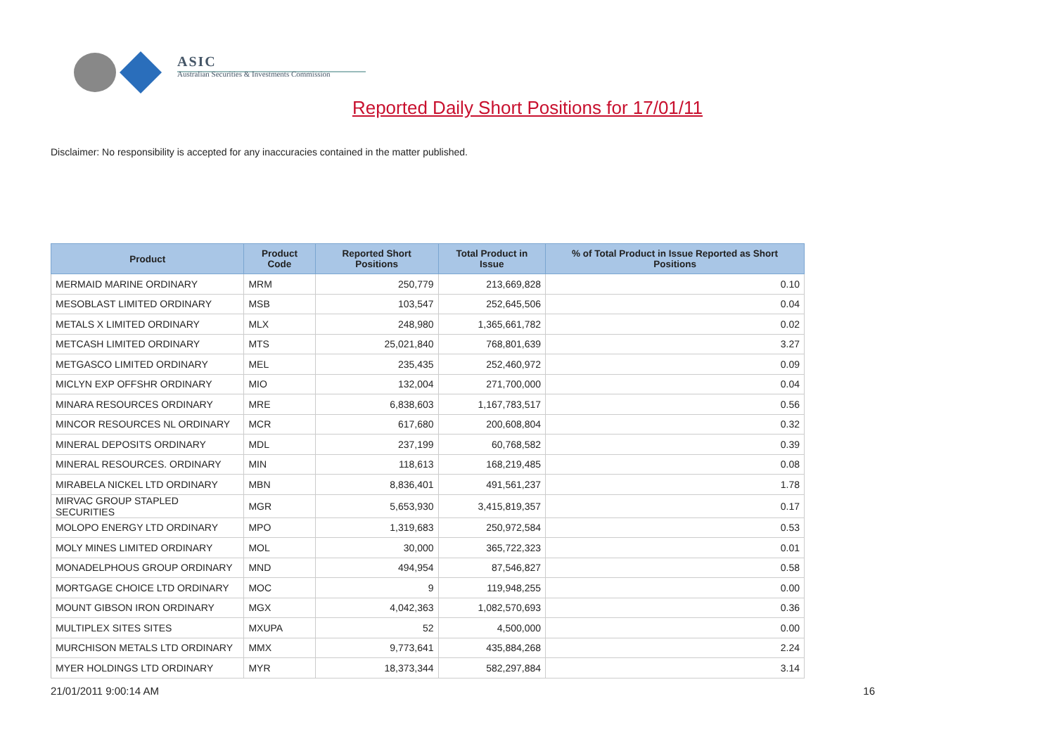ASIC
Australian Securities & Investments Commission
Reported Daily Short Positions for 17/01/11
Disclaimer: No responsibility is accepted for any inaccuracies contained in the matter published.
| Product | Product Code | Reported Short Positions | Total Product in Issue | % of Total Product in Issue Reported as Short Positions |
| --- | --- | --- | --- | --- |
| MERMAID MARINE ORDINARY | MRM | 250,779 | 213,669,828 | 0.10 |
| MESOBLAST LIMITED ORDINARY | MSB | 103,547 | 252,645,506 | 0.04 |
| METALS X LIMITED ORDINARY | MLX | 248,980 | 1,365,661,782 | 0.02 |
| METCASH LIMITED ORDINARY | MTS | 25,021,840 | 768,801,639 | 3.27 |
| METGASCO LIMITED ORDINARY | MEL | 235,435 | 252,460,972 | 0.09 |
| MICLYN EXP OFFSHR ORDINARY | MIO | 132,004 | 271,700,000 | 0.04 |
| MINARA RESOURCES ORDINARY | MRE | 6,838,603 | 1,167,783,517 | 0.56 |
| MINCOR RESOURCES NL ORDINARY | MCR | 617,680 | 200,608,804 | 0.32 |
| MINERAL DEPOSITS ORDINARY | MDL | 237,199 | 60,768,582 | 0.39 |
| MINERAL RESOURCES. ORDINARY | MIN | 118,613 | 168,219,485 | 0.08 |
| MIRABELA NICKEL LTD ORDINARY | MBN | 8,836,401 | 491,561,237 | 1.78 |
| MIRVAC GROUP STAPLED SECURITIES | MGR | 5,653,930 | 3,415,819,357 | 0.17 |
| MOLOPO ENERGY LTD ORDINARY | MPO | 1,319,683 | 250,972,584 | 0.53 |
| MOLY MINES LIMITED ORDINARY | MOL | 30,000 | 365,722,323 | 0.01 |
| MONADELPHOUS GROUP ORDINARY | MND | 494,954 | 87,546,827 | 0.58 |
| MORTGAGE CHOICE LTD ORDINARY | MOC | 9 | 119,948,255 | 0.00 |
| MOUNT GIBSON IRON ORDINARY | MGX | 4,042,363 | 1,082,570,693 | 0.36 |
| MULTIPLEX SITES SITES | MXUPA | 52 | 4,500,000 | 0.00 |
| MURCHISON METALS LTD ORDINARY | MMX | 9,773,641 | 435,884,268 | 2.24 |
| MYER HOLDINGS LTD ORDINARY | MYR | 18,373,344 | 582,297,884 | 3.14 |
21/01/2011 9:00:14 AM 16